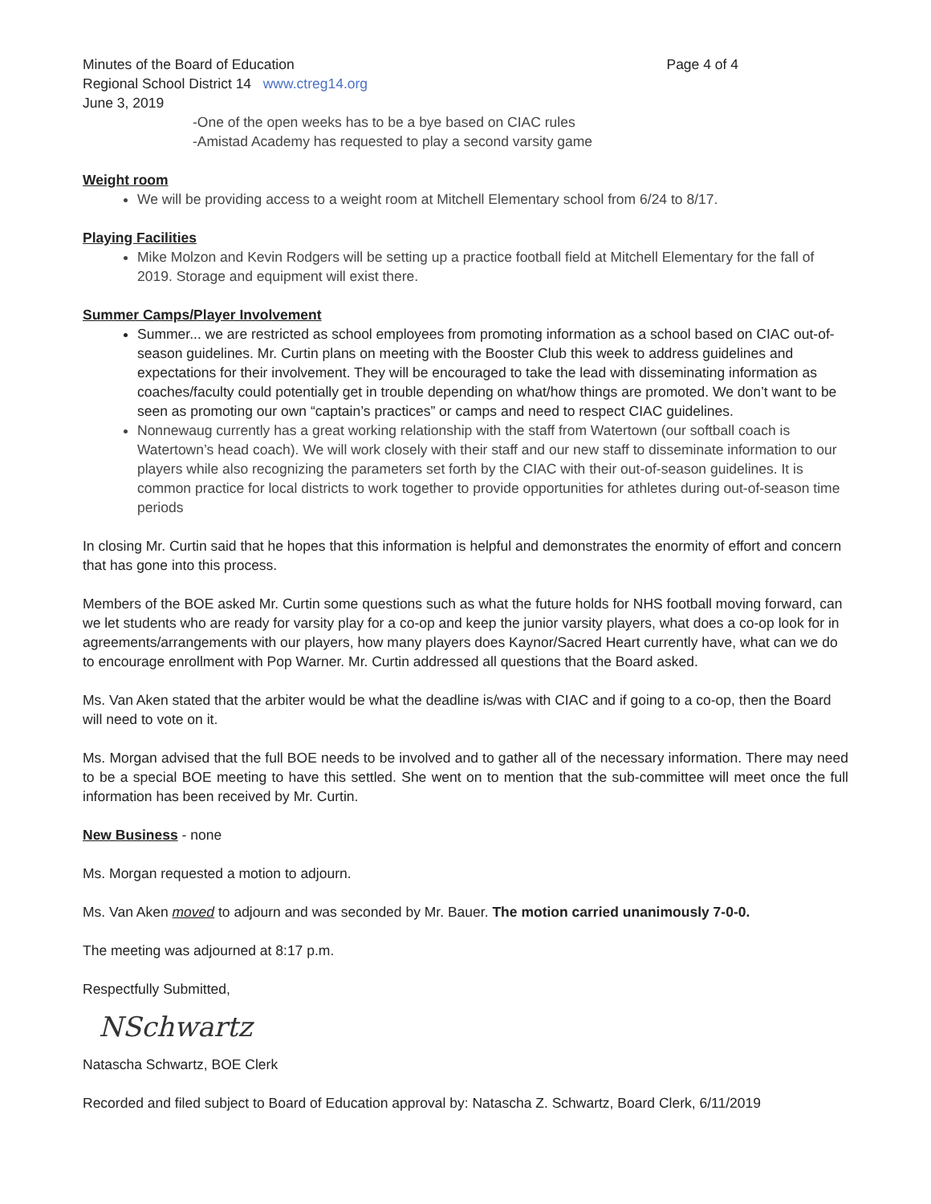Minutes of the Board of Education Page 4 of 4
Regional School District 14 www.ctreg14.org
June 3, 2019
-One of the open weeks has to be a bye based on CIAC rules
-Amistad Academy has requested to play a second varsity game
Weight room
We will be providing access to a weight room at Mitchell Elementary school from 6/24 to 8/17.
Playing Facilities
Mike Molzon and Kevin Rodgers will be setting up a practice football field at Mitchell Elementary for the fall of 2019. Storage and equipment will exist there.
Summer Camps/Player Involvement
Summer... we are restricted as school employees from promoting information as a school based on CIAC out-of-season guidelines. Mr. Curtin plans on meeting with the Booster Club this week to address guidelines and expectations for their involvement. They will be encouraged to take the lead with disseminating information as coaches/faculty could potentially get in trouble depending on what/how things are promoted. We don’t want to be seen as promoting our own “captain’s practices” or camps and need to respect CIAC guidelines.
Nonnewaug currently has a great working relationship with the staff from Watertown (our softball coach is Watertown’s head coach). We will work closely with their staff and our new staff to disseminate information to our players while also recognizing the parameters set forth by the CIAC with their out-of-season guidelines. It is common practice for local districts to work together to provide opportunities for athletes during out-of-season time periods
In closing Mr. Curtin said that he hopes that this information is helpful and demonstrates the enormity of effort and concern that has gone into this process.
Members of the BOE asked Mr. Curtin some questions such as what the future holds for NHS football moving forward, can we let students who are ready for varsity play for a co-op and keep the junior varsity players, what does a co-op look for in agreements/arrangements with our players, how many players does Kaynor/Sacred Heart currently have, what can we do to encourage enrollment with Pop Warner. Mr. Curtin addressed all questions that the Board asked.
Ms. Van Aken stated that the arbiter would be what the deadline is/was with CIAC and if going to a co-op, then the Board will need to vote on it.
Ms. Morgan advised that the full BOE needs to be involved and to gather all of the necessary information. There may need to be a special BOE meeting to have this settled. She went on to mention that the sub-committee will meet once the full information has been received by Mr. Curtin.
New Business - none
Ms. Morgan requested a motion to adjourn.
Ms. Van Aken moved to adjourn and was seconded by Mr. Bauer. The motion carried unanimously 7-0-0.
The meeting was adjourned at 8:17 p.m.
Respectfully Submitted,
NSchwartz
Natascha Schwartz, BOE Clerk
Recorded and filed subject to Board of Education approval by: Natascha Z. Schwartz, Board Clerk, 6/11/2019